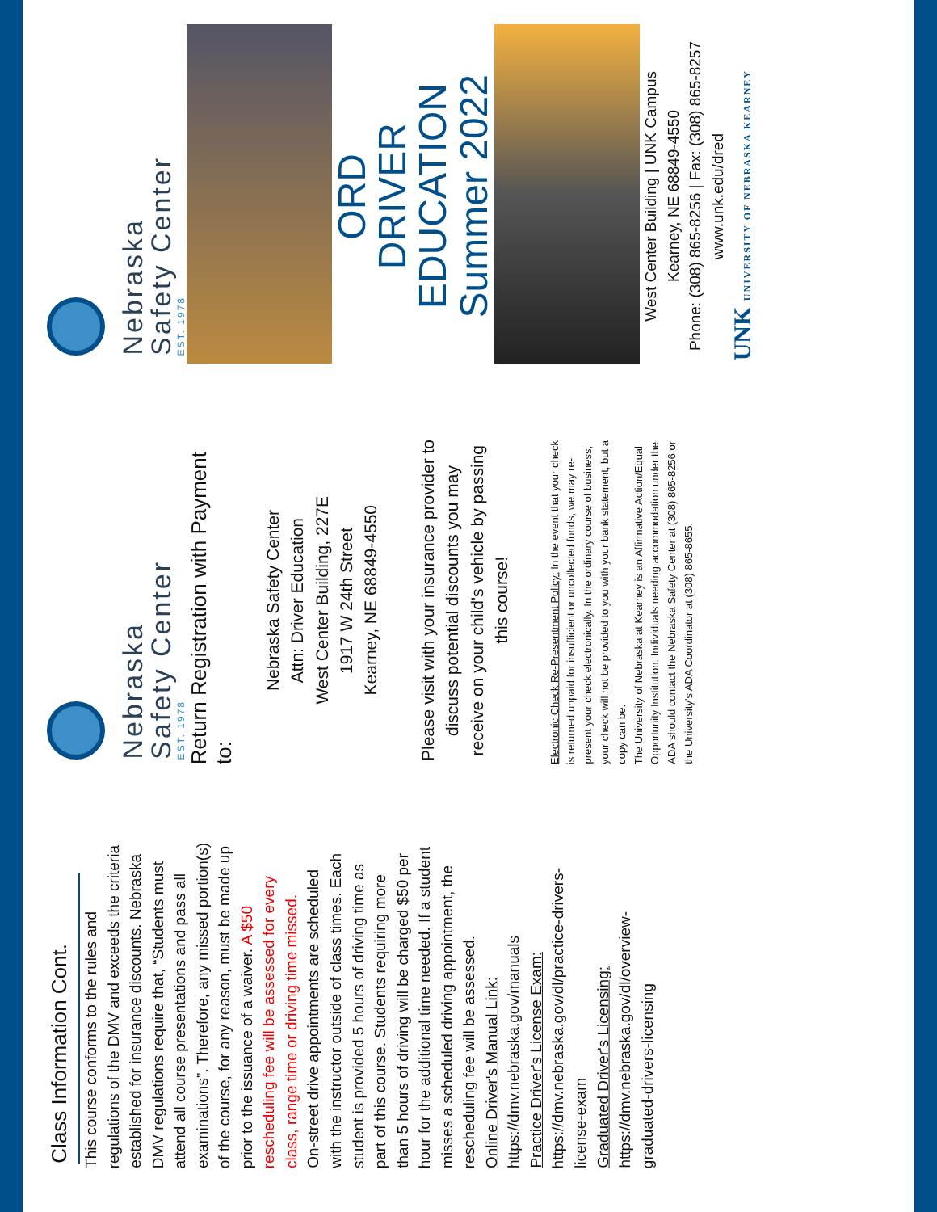Class Information Cont.
This course conforms to the rules and regulations of the DMV and exceeds the criteria established for insurance discounts. Nebraska DMV regulations require that, “Students must attend all course presentations and pass all examinations”. Therefore, any missed portion(s) of the course, for any reason, must be made up prior to the issuance of a waiver. A $50 rescheduling fee will be assessed for every class, range time or driving time missed.
On-street drive appointments are scheduled with the instructor outside of class times. Each student is provided 5 hours of driving time as part of this course. Students requiring more than 5 hours of driving will be charged $50 per hour for the additional time needed. If a student misses a scheduled driving appointment, the rescheduling fee will be assessed.
Online Driver's Manual Link:
https://dmv.nebraska.gov/manuals
Practice Driver's License Exam:
https://dmv.nebraska.gov/dl/practice-drivers-license-exam
Graduated Driver's Licensing:
https://dmv.nebraska.gov/dl/overview-graduated-drivers-licensing
Nebraska
Safety Center
EST. 1978
Return Registration with Payment to:
Nebraska Safety Center
Attn: Driver Education
West Center Building, 227E
1917 W 24th Street
Kearney, NE 68849-4550
Please visit with your insurance provider to discuss potential discounts you may receive on your child's vehicle by passing this course!
Electronic Check Re-Presentment Policy: In the event that your check is returned unpaid for insufficient or uncollected funds, we may re-present your check electronically. In the ordinary course of business, your check will not be provided to you with your bank statement, but a copy can be.
The University of Nebraska at Kearney is an Affirmative Action/Equal Opportunity Institution. Individuals needing accommodation under the ADA should contact the Nebraska Safety Center at (308) 865-8256 or the University's ADA Coordinator at (308) 865-8655.
Nebraska
Safety Center
EST. 1978
ORD
DRIVER EDUCATION
Summer 2022
West Center Building | UNK Campus
Kearney, NE 68849-4550
Phone: (308) 865-8256 | Fax: (308) 865-8257
www.unk.edu/dred
UNK UNIVERSITY OF NEBRASKA KEARNEY